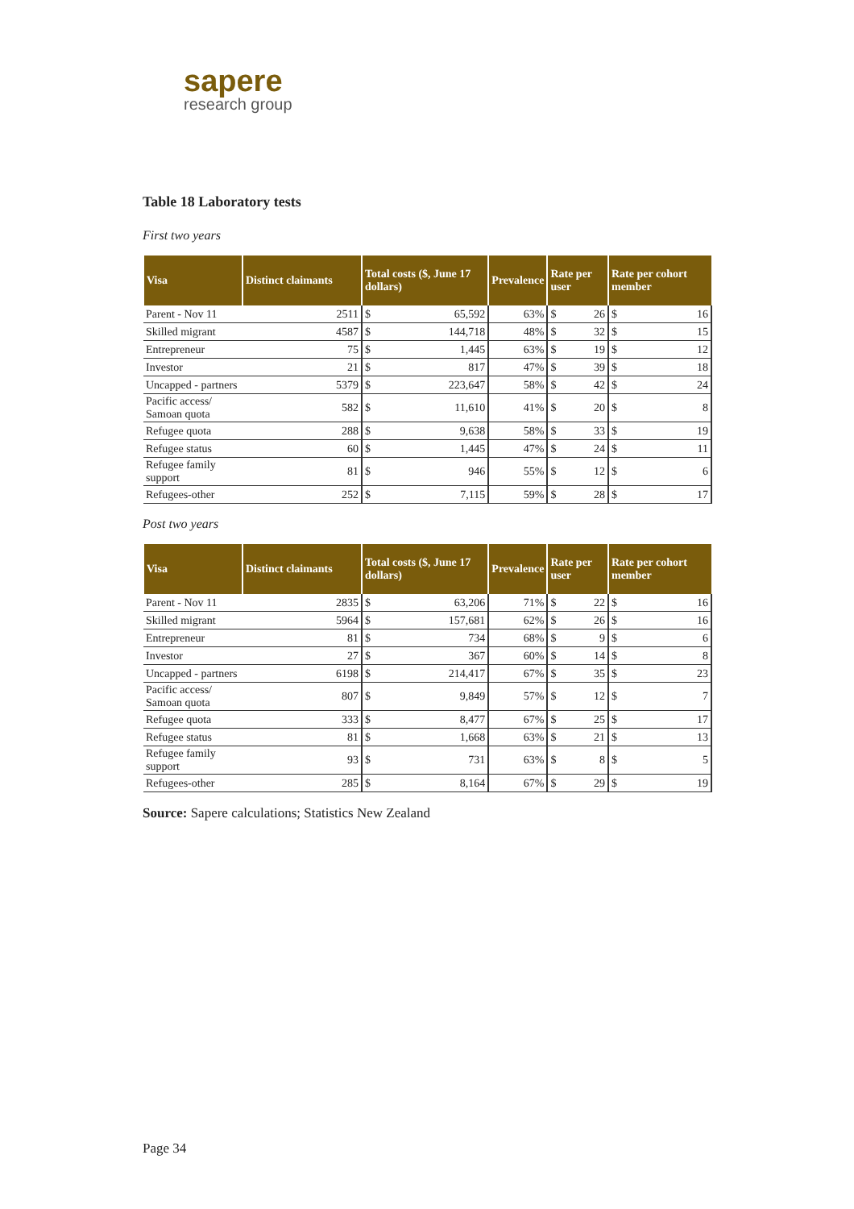sapere
research group
Table 18 Laboratory tests
First two years
| Visa | Distinct claimants | Total costs ($, June 17 dollars) | | Prevalence | Rate per user | | Rate per cohort member | |
| --- | --- | --- | --- | --- | --- | --- | --- | --- |
| Parent - Nov 11 | 2511 | $ | 65,592 | 63% | $ | 26 | $ | 16 |
| Skilled migrant | 4587 | $ | 144,718 | 48% | $ | 32 | $ | 15 |
| Entrepreneur | 75 | $ | 1,445 | 63% | $ | 19 | $ | 12 |
| Investor | 21 | $ | 817 | 47% | $ | 39 | $ | 18 |
| Uncapped - partners | 5379 | $ | 223,647 | 58% | $ | 42 | $ | 24 |
| Pacific access/ Samoan quota | 582 | $ | 11,610 | 41% | $ | 20 | $ | 8 |
| Refugee quota | 288 | $ | 9,638 | 58% | $ | 33 | $ | 19 |
| Refugee status | 60 | $ | 1,445 | 47% | $ | 24 | $ | 11 |
| Refugee family support | 81 | $ | 946 | 55% | $ | 12 | $ | 6 |
| Refugees-other | 252 | $ | 7,115 | 59% | $ | 28 | $ | 17 |
Post two years
| Visa | Distinct claimants | Total costs ($, June 17 dollars) | | Prevalence | Rate per user | | Rate per cohort member | |
| --- | --- | --- | --- | --- | --- | --- | --- | --- |
| Parent - Nov 11 | 2835 | $ | 63,206 | 71% | $ | 22 | $ | 16 |
| Skilled migrant | 5964 | $ | 157,681 | 62% | $ | 26 | $ | 16 |
| Entrepreneur | 81 | $ | 734 | 68% | $ | 9 | $ | 6 |
| Investor | 27 | $ | 367 | 60% | $ | 14 | $ | 8 |
| Uncapped - partners | 6198 | $ | 214,417 | 67% | $ | 35 | $ | 23 |
| Pacific access/ Samoan quota | 807 | $ | 9,849 | 57% | $ | 12 | $ | 7 |
| Refugee quota | 333 | $ | 8,477 | 67% | $ | 25 | $ | 17 |
| Refugee status | 81 | $ | 1,668 | 63% | $ | 21 | $ | 13 |
| Refugee family support | 93 | $ | 731 | 63% | $ | 8 | $ | 5 |
| Refugees-other | 285 | $ | 8,164 | 67% | $ | 29 | $ | 19 |
Source: Sapere calculations; Statistics New Zealand
Page 34